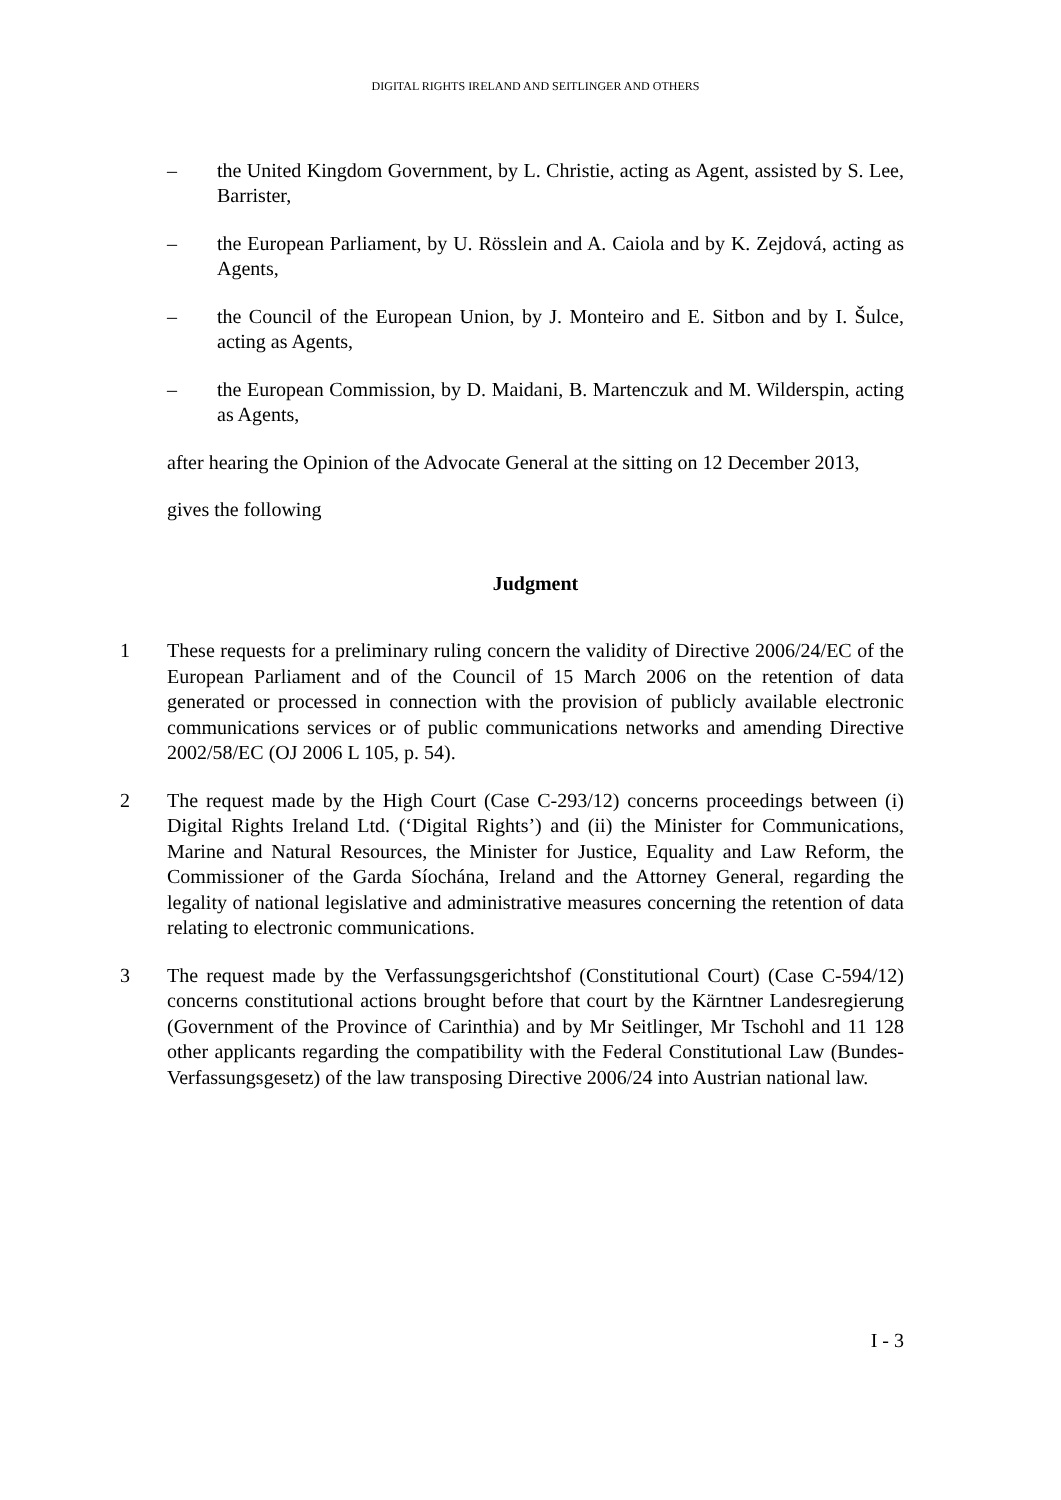DIGITAL RIGHTS IRELAND AND SEITLINGER AND OTHERS
– the United Kingdom Government, by L. Christie, acting as Agent, assisted by S. Lee, Barrister,
– the European Parliament, by U. Rösslein and A. Caiola and by K. Zejdová, acting as Agents,
– the Council of the European Union, by J. Monteiro and E. Sitbon and by I. Šulce, acting as Agents,
– the European Commission, by D. Maidani, B. Martenczuk and M. Wilderspin, acting as Agents,
after hearing the Opinion of the Advocate General at the sitting on 12 December 2013,
gives the following
Judgment
1 These requests for a preliminary ruling concern the validity of Directive 2006/24/EC of the European Parliament and of the Council of 15 March 2006 on the retention of data generated or processed in connection with the provision of publicly available electronic communications services or of public communications networks and amending Directive 2002/58/EC (OJ 2006 L 105, p. 54).
2 The request made by the High Court (Case C-293/12) concerns proceedings between (i) Digital Rights Ireland Ltd. (‘Digital Rights’) and (ii) the Minister for Communications, Marine and Natural Resources, the Minister for Justice, Equality and Law Reform, the Commissioner of the Garda Síochána, Ireland and the Attorney General, regarding the legality of national legislative and administrative measures concerning the retention of data relating to electronic communications.
3 The request made by the Verfassungsgerichtshof (Constitutional Court) (Case C-594/12) concerns constitutional actions brought before that court by the Kärntner Landesregierung (Government of the Province of Carinthia) and by Mr Seitlinger, Mr Tschohl and 11 128 other applicants regarding the compatibility with the Federal Constitutional Law (Bundes-Verfassungsgesetz) of the law transposing Directive 2006/24 into Austrian national law.
I - 3